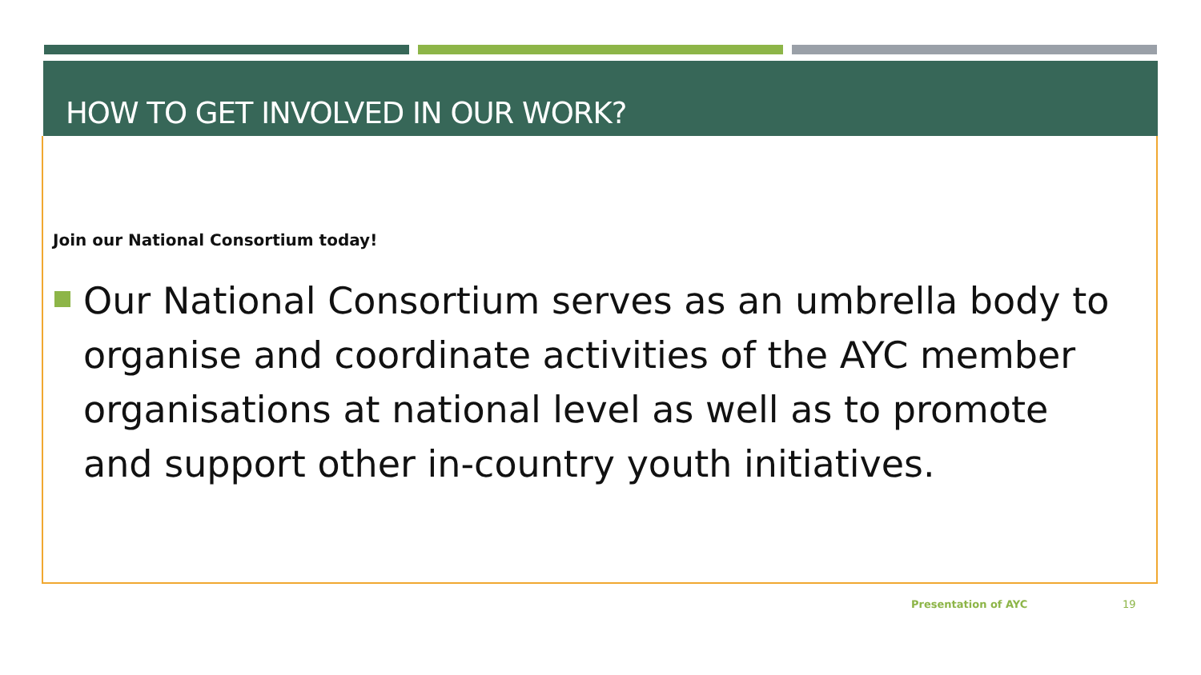HOW TO GET INVOLVED IN OUR WORK?
Join our National Consortium today!
Our National Consortium serves as an umbrella body to organise and coordinate activities of the AYC member organisations at national level as well as to promote and support other in-country youth initiatives.
Presentation of AYC 19